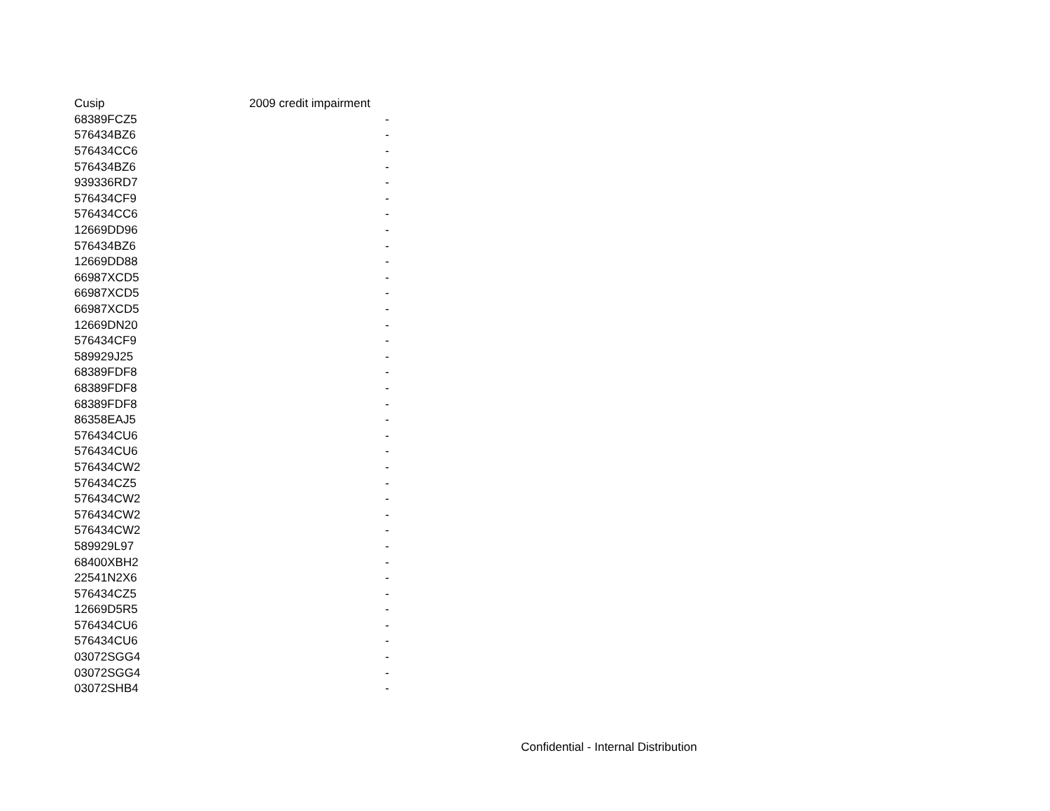| Cusip | 2009 credit impairment |
| --- | --- |
| 68389FCZ5 | - |
| 576434BZ6 | - |
| 576434CC6 | - |
| 576434BZ6 | - |
| 939336RD7 | - |
| 576434CF9 | - |
| 576434CC6 | - |
| 12669DD96 | - |
| 576434BZ6 | - |
| 12669DD88 | - |
| 66987XCD5 | - |
| 66987XCD5 | - |
| 66987XCD5 | - |
| 12669DN20 | - |
| 576434CF9 | - |
| 589929J25 | - |
| 68389FDF8 | - |
| 68389FDF8 | - |
| 68389FDF8 | - |
| 86358EAJ5 | - |
| 576434CU6 | - |
| 576434CU6 | - |
| 576434CW2 | - |
| 576434CZ5 | - |
| 576434CW2 | - |
| 576434CW2 | - |
| 576434CW2 | - |
| 589929L97 | - |
| 68400XBH2 | - |
| 22541N2X6 | - |
| 576434CZ5 | - |
| 12669D5R5 | - |
| 576434CU6 | - |
| 576434CU6 | - |
| 03072SGG4 | - |
| 03072SGG4 | - |
| 03072SHB4 | - |
Confidential - Internal Distribution